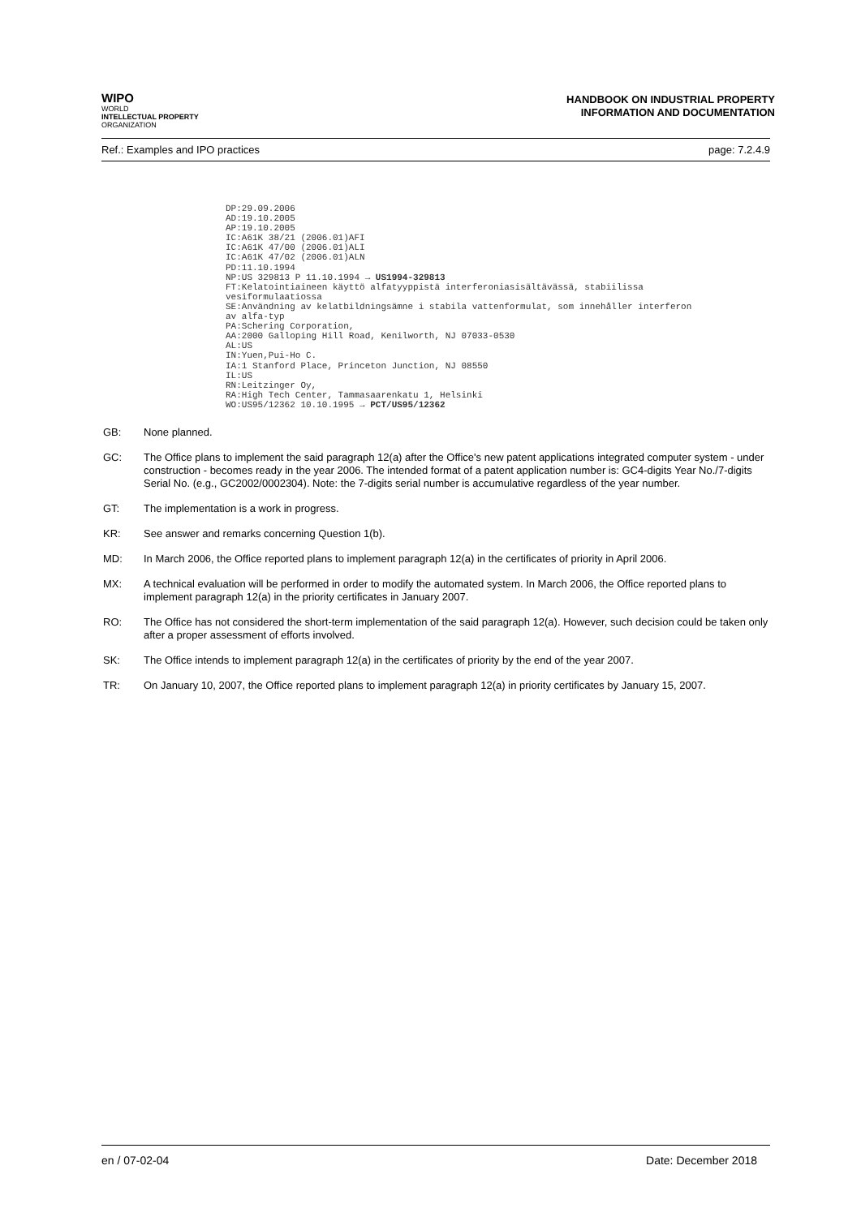WIPO
WORLD
INTELLECTUAL PROPERTY
ORGANIZATION
HANDBOOK ON INDUSTRIAL PROPERTY
INFORMATION AND DOCUMENTATION
Ref.: Examples and IPO practices page: 7.2.4.9
DP:29.09.2006
AD:19.10.2005
AP:19.10.2005
IC:A61K 38/21 (2006.01)AFI
IC:A61K 47/00 (2006.01)ALI
IC:A61K 47/02 (2006.01)ALN
PD:11.10.1994
NP:US 329813 P 11.10.1994 → US1994-329813
FT:Kelatointiaineen käyttö alfatyyppistä interferoniasisältävässä, stabiilissa
vesiformulaatiossa
SE:Användning av kelatbildningsämne i stabila vattenformulat, som innehåller interferon
av alfa-typ
PA:Schering Corporation,
AA:2000 Galloping Hill Road, Kenilworth, NJ 07033-0530
AL:US
IN:Yuen,Pui-Ho C.
IA:1 Stanford Place, Princeton Junction, NJ 08550
IL:US
RN:Leitzinger Oy,
RA:High Tech Center, Tammasaarenkatu 1, Helsinki
WO:US95/12362 10.10.1995 → PCT/US95/12362
GB: None planned.
GC: The Office plans to implement the said paragraph 12(a) after the Office's new patent applications integrated computer system - under construction - becomes ready in the year 2006. The intended format of a patent application number is: GC4-digits Year No./7-digits Serial No. (e.g., GC2002/0002304). Note: the 7-digits serial number is accumulative regardless of the year number.
GT: The implementation is a work in progress.
KR: See answer and remarks concerning Question 1(b).
MD: In March 2006, the Office reported plans to implement paragraph 12(a) in the certificates of priority in April 2006.
MX: A technical evaluation will be performed in order to modify the automated system. In March 2006, the Office reported plans to implement paragraph 12(a) in the priority certificates in January 2007.
RO: The Office has not considered the short-term implementation of the said paragraph 12(a). However, such decision could be taken only after a proper assessment of efforts involved.
SK: The Office intends to implement paragraph 12(a) in the certificates of priority by the end of the year 2007.
TR: On January 10, 2007, the Office reported plans to implement paragraph 12(a) in priority certificates by January 15, 2007.
en / 07-02-04 Date: December 2018